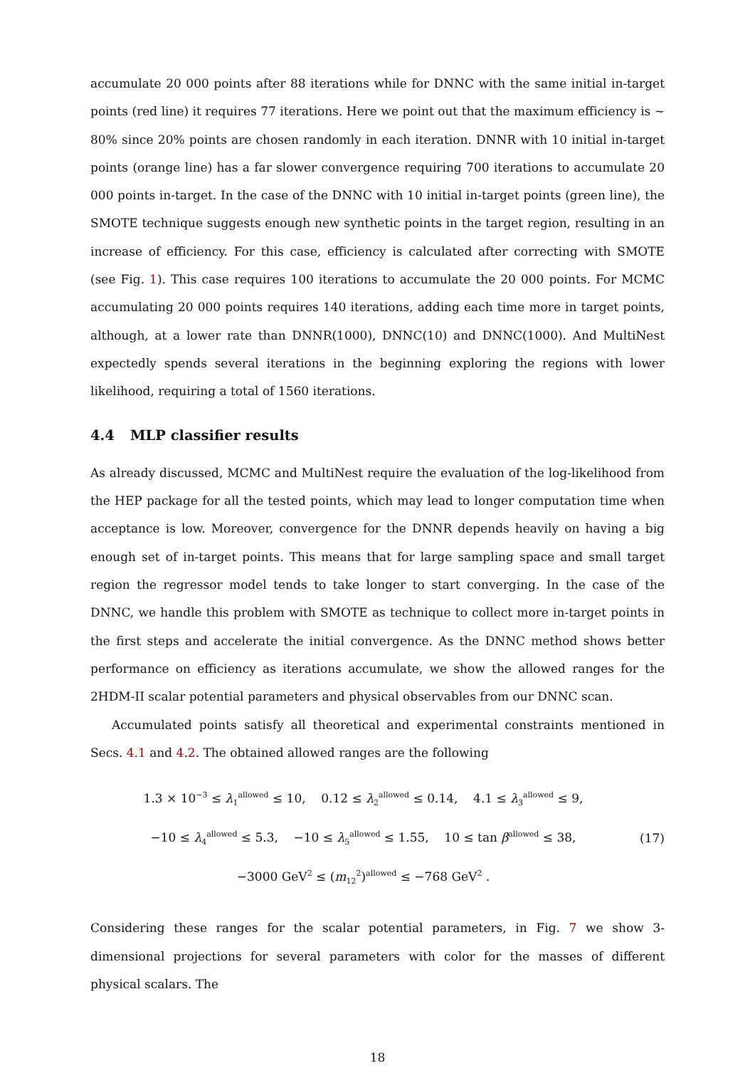accumulate 20 000 points after 88 iterations while for DNNC with the same initial in-target points (red line) it requires 77 iterations. Here we point out that the maximum efficiency is ∼ 80% since 20% points are chosen randomly in each iteration. DNNR with 10 initial in-target points (orange line) has a far slower convergence requiring 700 iterations to accumulate 20 000 points in-target. In the case of the DNNC with 10 initial in-target points (green line), the SMOTE technique suggests enough new synthetic points in the target region, resulting in an increase of efficiency. For this case, efficiency is calculated after correcting with SMOTE (see Fig. 1). This case requires 100 iterations to accumulate the 20 000 points. For MCMC accumulating 20 000 points requires 140 iterations, adding each time more in target points, although, at a lower rate than DNNR(1000), DNNC(10) and DNNC(1000). And MultiNest expectedly spends several iterations in the beginning exploring the regions with lower likelihood, requiring a total of 1560 iterations.
4.4 MLP classifier results
As already discussed, MCMC and MultiNest require the evaluation of the log-likelihood from the HEP package for all the tested points, which may lead to longer computation time when acceptance is low. Moreover, convergence for the DNNR depends heavily on having a big enough set of in-target points. This means that for large sampling space and small target region the regressor model tends to take longer to start converging. In the case of the DNNC, we handle this problem with SMOTE as technique to collect more in-target points in the first steps and accelerate the initial convergence. As the DNNC method shows better performance on efficiency as iterations accumulate, we show the allowed ranges for the 2HDM-II scalar potential parameters and physical observables from our DNNC scan.
Accumulated points satisfy all theoretical and experimental constraints mentioned in Secs. 4.1 and 4.2. The obtained allowed ranges are the following
1.3 × 10<sup>−3</sup> ≤ λ<sub>1</sub><sup>allowed</sup> ≤ 10, 0.12 ≤ λ<sub>2</sub><sup>allowed</sup> ≤ 0.14, 4.1 ≤ λ<sub>3</sub><sup>allowed</sup> ≤ 9,
−10 ≤ λ<sub>4</sub><sup>allowed</sup> ≤ 5.3, −10 ≤ λ<sub>5</sub><sup>allowed</sup> ≤ 1.55, 10 ≤ tan β<sup>allowed</sup> ≤ 38,
−3000 GeV<sup>2</sup> ≤ (m<sub>12</sub><sup>2</sup>)<sup>allowed</sup> ≤ −768 GeV<sup>2</sup> .
(17)
Considering these ranges for the scalar potential parameters, in Fig. 7 we show 3-dimensional projections for several parameters with color for the masses of different physical scalars. The
18